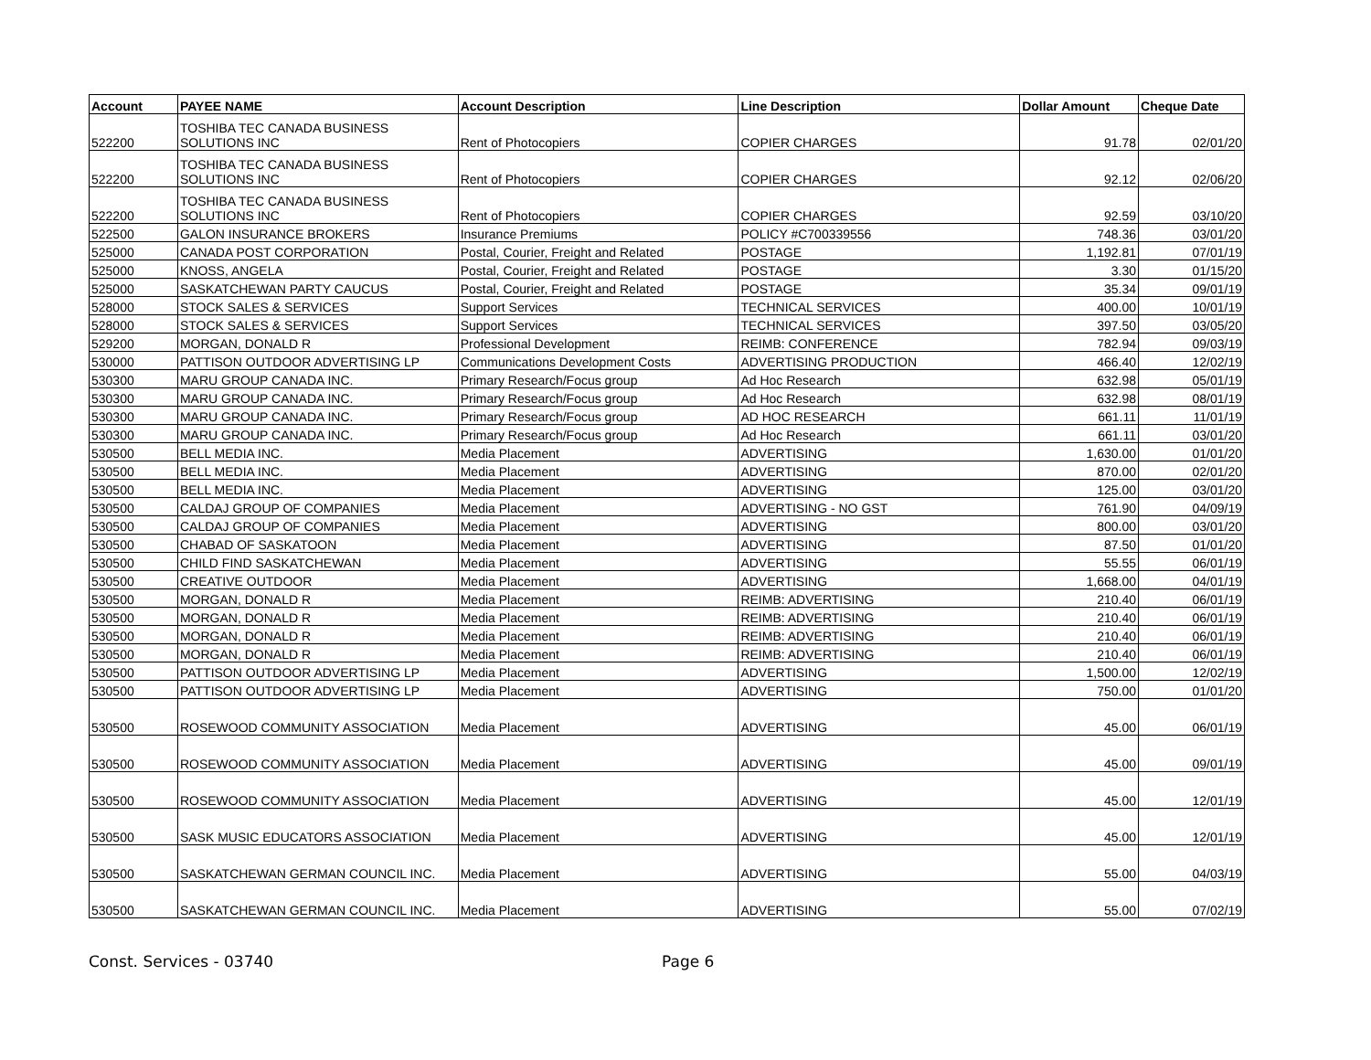| Account | PAYEE NAME | Account Description | Line Description | Dollar Amount | Cheque Date |
| --- | --- | --- | --- | --- | --- |
| 522200 | TOSHIBA TEC CANADA BUSINESS SOLUTIONS INC | Rent of Photocopiers | COPIER CHARGES | 91.78 | 02/01/20 |
| 522200 | TOSHIBA TEC CANADA BUSINESS SOLUTIONS INC | Rent of Photocopiers | COPIER CHARGES | 92.12 | 02/06/20 |
| 522200 | TOSHIBA TEC CANADA BUSINESS SOLUTIONS INC | Rent of Photocopiers | COPIER CHARGES | 92.59 | 03/10/20 |
| 522500 | GALON INSURANCE BROKERS | Insurance Premiums | POLICY #C700339556 | 748.36 | 03/01/20 |
| 525000 | CANADA POST CORPORATION | Postal, Courier, Freight and Related | POSTAGE | 1,192.81 | 07/01/19 |
| 525000 | KNOSS, ANGELA | Postal, Courier, Freight and Related | POSTAGE | 3.30 | 01/15/20 |
| 525000 | SASKATCHEWAN PARTY CAUCUS | Postal, Courier, Freight and Related | POSTAGE | 35.34 | 09/01/19 |
| 528000 | STOCK SALES & SERVICES | Support Services | TECHNICAL SERVICES | 400.00 | 10/01/19 |
| 528000 | STOCK SALES & SERVICES | Support Services | TECHNICAL SERVICES | 397.50 | 03/05/20 |
| 529200 | MORGAN, DONALD R | Professional Development | REIMB: CONFERENCE | 782.94 | 09/03/19 |
| 530000 | PATTISON OUTDOOR ADVERTISING LP | Communications Development Costs | ADVERTISING PRODUCTION | 466.40 | 12/02/19 |
| 530300 | MARU GROUP CANADA INC. | Primary Research/Focus group | Ad Hoc Research | 632.98 | 05/01/19 |
| 530300 | MARU GROUP CANADA INC. | Primary Research/Focus group | Ad Hoc Research | 632.98 | 08/01/19 |
| 530300 | MARU GROUP CANADA INC. | Primary Research/Focus group | AD HOC RESEARCH | 661.11 | 11/01/19 |
| 530300 | MARU GROUP CANADA INC. | Primary Research/Focus group | Ad Hoc Research | 661.11 | 03/01/20 |
| 530500 | BELL MEDIA INC. | Media Placement | ADVERTISING | 1,630.00 | 01/01/20 |
| 530500 | BELL MEDIA INC. | Media Placement | ADVERTISING | 870.00 | 02/01/20 |
| 530500 | BELL MEDIA INC. | Media Placement | ADVERTISING | 125.00 | 03/01/20 |
| 530500 | CALDAJ GROUP OF COMPANIES | Media Placement | ADVERTISING - NO GST | 761.90 | 04/09/19 |
| 530500 | CALDAJ GROUP OF COMPANIES | Media Placement | ADVERTISING | 800.00 | 03/01/20 |
| 530500 | CHABAD OF SASKATOON | Media Placement | ADVERTISING | 87.50 | 01/01/20 |
| 530500 | CHILD FIND SASKATCHEWAN | Media Placement | ADVERTISING | 55.55 | 06/01/19 |
| 530500 | CREATIVE OUTDOOR | Media Placement | ADVERTISING | 1,668.00 | 04/01/19 |
| 530500 | MORGAN, DONALD R | Media Placement | REIMB: ADVERTISING | 210.40 | 06/01/19 |
| 530500 | MORGAN, DONALD R | Media Placement | REIMB: ADVERTISING | 210.40 | 06/01/19 |
| 530500 | MORGAN, DONALD R | Media Placement | REIMB: ADVERTISING | 210.40 | 06/01/19 |
| 530500 | MORGAN, DONALD R | Media Placement | REIMB: ADVERTISING | 210.40 | 06/01/19 |
| 530500 | PATTISON OUTDOOR ADVERTISING LP | Media Placement | ADVERTISING | 1,500.00 | 12/02/19 |
| 530500 | PATTISON OUTDOOR ADVERTISING LP | Media Placement | ADVERTISING | 750.00 | 01/01/20 |
| 530500 | ROSEWOOD COMMUNITY ASSOCIATION | Media Placement | ADVERTISING | 45.00 | 06/01/19 |
| 530500 | ROSEWOOD COMMUNITY ASSOCIATION | Media Placement | ADVERTISING | 45.00 | 09/01/19 |
| 530500 | ROSEWOOD COMMUNITY ASSOCIATION | Media Placement | ADVERTISING | 45.00 | 12/01/19 |
| 530500 | SASK MUSIC EDUCATORS ASSOCIATION | Media Placement | ADVERTISING | 45.00 | 12/01/19 |
| 530500 | SASKATCHEWAN GERMAN COUNCIL INC. | Media Placement | ADVERTISING | 55.00 | 04/03/19 |
| 530500 | SASKATCHEWAN GERMAN COUNCIL INC. | Media Placement | ADVERTISING | 55.00 | 07/02/19 |
Const. Services - 03740 Page 6